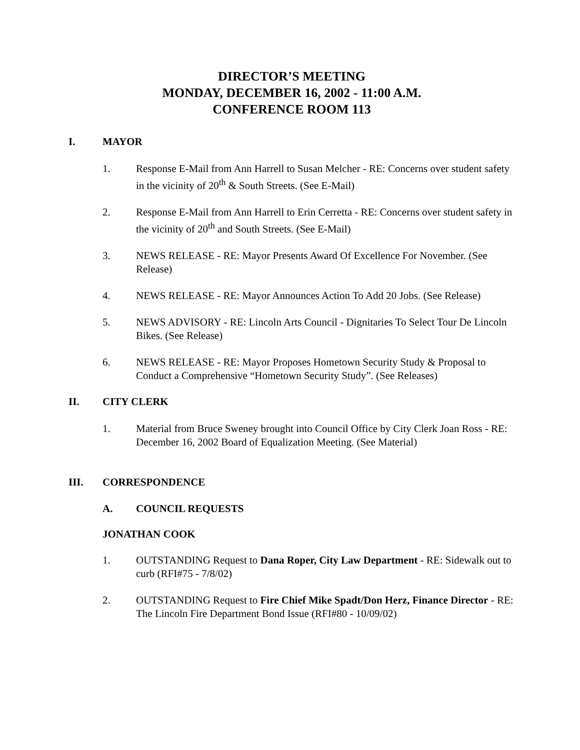DIRECTOR’S MEETING
MONDAY, DECEMBER 16, 2002 - 11:00 A.M.
CONFERENCE ROOM 113
I. MAYOR
1. Response E-Mail from Ann Harrell to Susan Melcher - RE: Concerns over student safety in the vicinity of 20<sup>th</sup> & South Streets. (See E-Mail)
2. Response E-Mail from Ann Harrell to Erin Cerretta - RE: Concerns over student safety in the vicinity of 20<sup>th</sup> and South Streets. (See E-Mail)
3. NEWS RELEASE - RE: Mayor Presents Award Of Excellence For November. (See Release)
4. NEWS RELEASE - RE: Mayor Announces Action To Add 20 Jobs. (See Release)
5. NEWS ADVISORY - RE: Lincoln Arts Council - Dignitaries To Select Tour De Lincoln Bikes. (See Release)
6. NEWS RELEASE - RE: Mayor Proposes Hometown Security Study & Proposal to Conduct a Comprehensive “Hometown Security Study”. (See Releases)
II. CITY CLERK
1. Material from Bruce Sweney brought into Council Office by City Clerk Joan Ross - RE: December 16, 2002 Board of Equalization Meeting. (See Material)
III. CORRESPONDENCE
A. COUNCIL REQUESTS
JONATHAN COOK
1. OUTSTANDING Request to Dana Roper, City Law Department - RE: Sidewalk out to curb (RFI#75 - 7/8/02)
2. OUTSTANDING Request to Fire Chief Mike Spadt/Don Herz, Finance Director - RE: The Lincoln Fire Department Bond Issue (RFI#80 - 10/09/02)